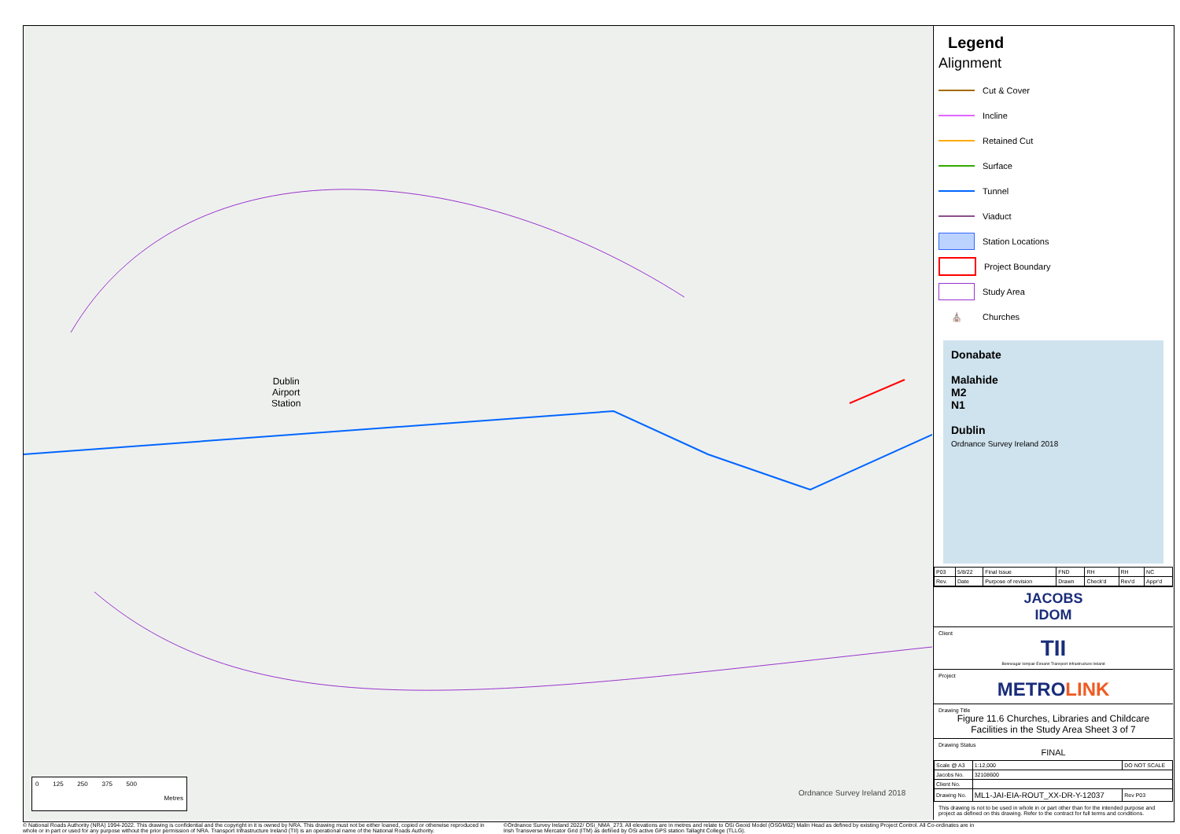Dublin
Airport
Station
Ordnance Survey Ireland 2018
0 125 250 375 500
Metres
Legend
Alignment
Cut & Cover
Incline
Retained Cut
Surface
Tunnel
Viaduct
Station Locations
Project Boundary
Study Area
⛪ Churches
Donabate
Malahide
M2
N1
Dublin
Ordnance Survey Ireland 2018
| P03 | 5/8/22 | Final Issue | FND | RH | RH | NC |
| Rev. | Date | Purpose of revision | Drawn | Check'd | Rev'd | Appr'd |
JACOBS
IDOM
Client
TII
Bonneagar Iompair Éireann Transport Infrastructure Ireland
Project
METROLINK
Drawing Title
Figure 11.6 Churches, Libraries and Childcare Facilities in the Study Area Sheet 3 of 7
Drawing Status
FINAL
| Scale @ A3 | 1:12,000 | DO NOT SCALE |
| Jacobs No. | 32108600 | |
| Client No. | | |
| Drawing No. | ML1-JAI-EIA-ROUT_XX-DR-Y-12037 | Rev P03 |
This drawing is not to be used in whole in or part other than for the intended purpose and project as defined on this drawing. Refer to the contract for full terms and conditions.
© National Roads Authority (NRA) 1994-2022. This drawing is confidential and the copyright in it is owned by NRA. This drawing must not be either loaned, copied or otherwise reproduced in whole or in part or used for any purpose without the prior permission of NRA. Transport Infrastructure Ireland (TII) is an operational name of the National Roads Authority.
©Ordnance Survey Ireland 2022/ OSi_NMA_273. All elevations are in metres and relate to OSi Geoid Model (OSGM02) Malin Head as defined by existing Project Control. All Co-ordinates are in Irish Transverse Mercator Grid (ITM) as defined by OSi active GPS station Tallaght College (TLLG).